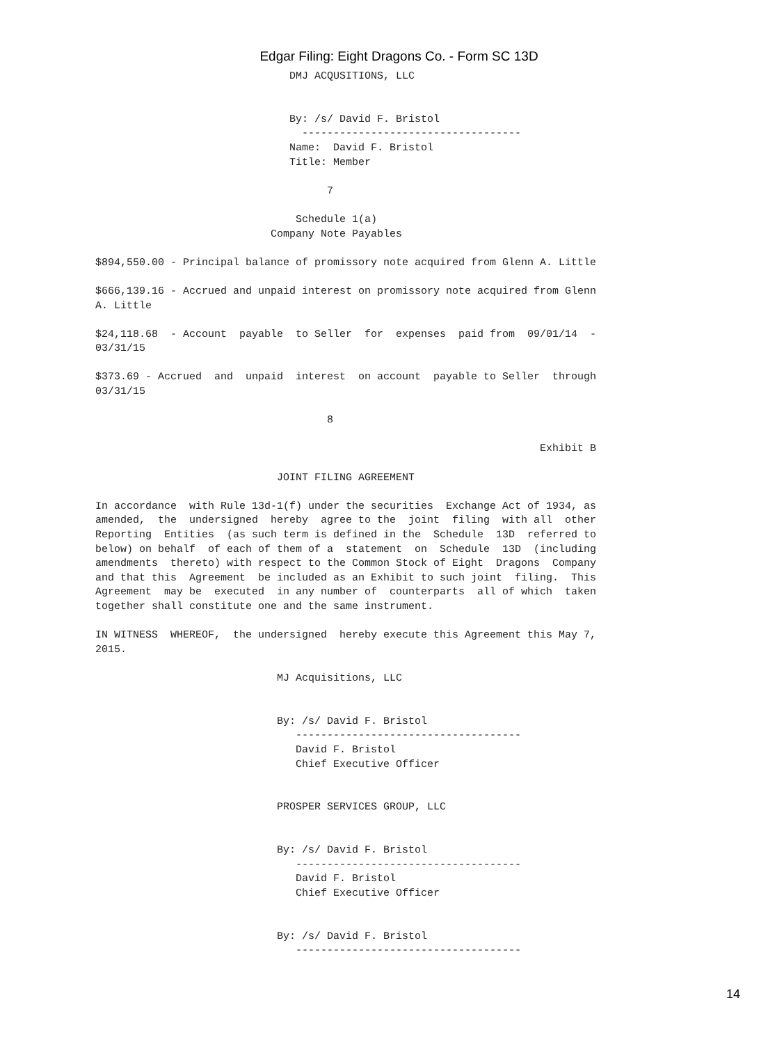Edgar Filing: Eight Dragons Co. - Form SC 13D
                               DMJ ACQUSITIONS, LLC


                               By: /s/ David F. Bristol
                                 -----------------------------------
                               Name:  David F. Bristol
                               Title: Member

                                     7

                                Schedule 1(a)
                            Company Note Payables

$894,550.00 - Principal balance of promissory note acquired from Glenn A. Little

$666,139.16 - Accrued and unpaid interest on promissory note acquired from Glenn
A. Little

$24,118.68  - Account  payable  to Seller  for  expenses  paid from  09/01/14  -
03/31/15

$373.69 - Accrued  and  unpaid  interest  on account  payable to Seller  through
03/31/15

                                     8

                                                                       Exhibit B

                             JOINT FILING AGREEMENT

In accordance  with Rule 13d-1(f) under the securities  Exchange Act of 1934, as
amended,  the  undersigned  hereby  agree to the  joint  filing  with all  other
Reporting  Entities  (as such term is defined in the  Schedule  13D  referred to
below) on behalf  of each of them of a  statement  on  Schedule  13D  (including
amendments  thereto) with respect to the Common Stock of Eight  Dragons  Company
and that this  Agreement  be included as an Exhibit to such joint  filing.  This
Agreement  may be  executed  in any number of  counterparts  all of which  taken
together shall constitute one and the same instrument.

IN WITNESS  WHEREOF,  the undersigned  hereby execute this Agreement this May 7,
2015.

                             MJ Acquisitions, LLC


                             By: /s/ David F. Bristol
                                ------------------------------------
                                David F. Bristol
                                Chief Executive Officer


                             PROSPER SERVICES GROUP, LLC


                             By: /s/ David F. Bristol
                                ------------------------------------
                                David F. Bristol
                                Chief Executive Officer


                             By: /s/ David F. Bristol
                                ------------------------------------
14